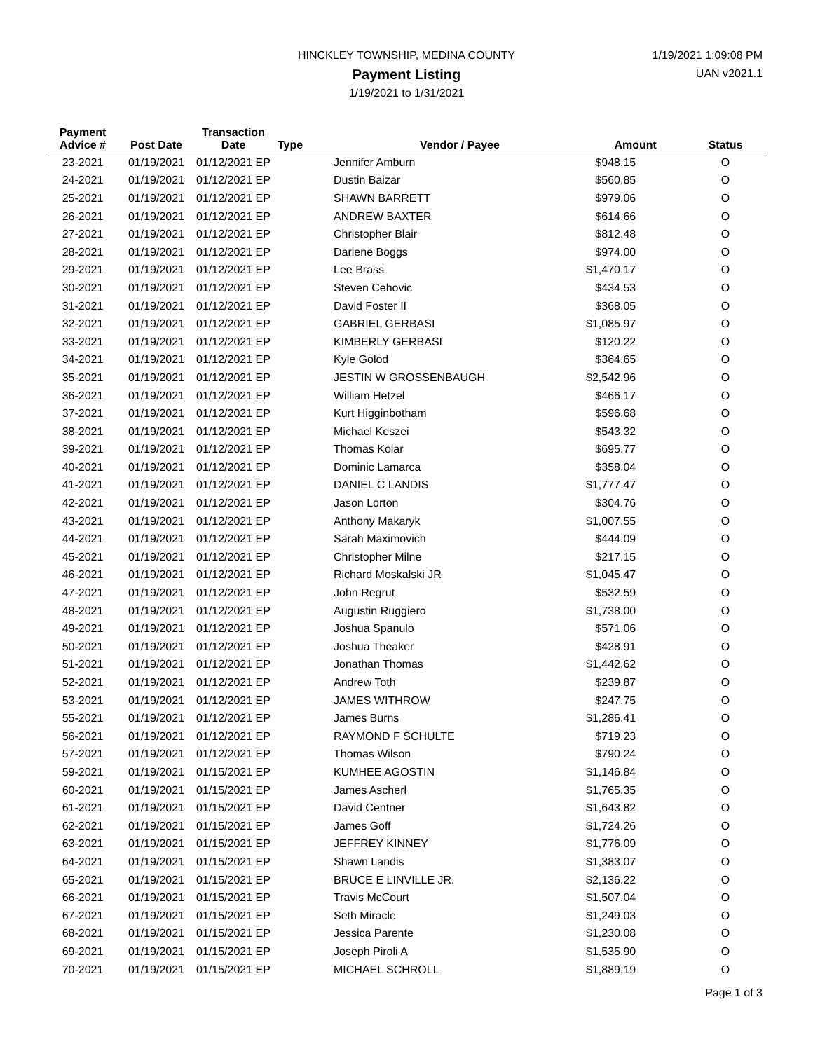HINCKLEY TOWNSHIP, MEDINA COUNTY
Payment Listing
1/19/2021 to 1/31/2021
1/19/2021 1:09:08 PM
UAN v2021.1
| Payment Advice # | Post Date | Transaction Date | Type | Vendor / Payee | Amount | Status |
| --- | --- | --- | --- | --- | --- | --- |
| 23-2021 | 01/19/2021 | 01/12/2021 EP | | Jennifer Amburn | $948.15 | O |
| 24-2021 | 01/19/2021 | 01/12/2021 EP | | Dustin Baizar | $560.85 | O |
| 25-2021 | 01/19/2021 | 01/12/2021 EP | | SHAWN BARRETT | $979.06 | O |
| 26-2021 | 01/19/2021 | 01/12/2021 EP | | ANDREW BAXTER | $614.66 | O |
| 27-2021 | 01/19/2021 | 01/12/2021 EP | | Christopher Blair | $812.48 | O |
| 28-2021 | 01/19/2021 | 01/12/2021 EP | | Darlene Boggs | $974.00 | O |
| 29-2021 | 01/19/2021 | 01/12/2021 EP | | Lee Brass | $1,470.17 | O |
| 30-2021 | 01/19/2021 | 01/12/2021 EP | | Steven Cehovic | $434.53 | O |
| 31-2021 | 01/19/2021 | 01/12/2021 EP | | David Foster II | $368.05 | O |
| 32-2021 | 01/19/2021 | 01/12/2021 EP | | GABRIEL GERBASI | $1,085.97 | O |
| 33-2021 | 01/19/2021 | 01/12/2021 EP | | KIMBERLY GERBASI | $120.22 | O |
| 34-2021 | 01/19/2021 | 01/12/2021 EP | | Kyle Golod | $364.65 | O |
| 35-2021 | 01/19/2021 | 01/12/2021 EP | | JESTIN W GROSSENBAUGH | $2,542.96 | O |
| 36-2021 | 01/19/2021 | 01/12/2021 EP | | William Hetzel | $466.17 | O |
| 37-2021 | 01/19/2021 | 01/12/2021 EP | | Kurt Higginbotham | $596.68 | O |
| 38-2021 | 01/19/2021 | 01/12/2021 EP | | Michael Keszei | $543.32 | O |
| 39-2021 | 01/19/2021 | 01/12/2021 EP | | Thomas Kolar | $695.77 | O |
| 40-2021 | 01/19/2021 | 01/12/2021 EP | | Dominic Lamarca | $358.04 | O |
| 41-2021 | 01/19/2021 | 01/12/2021 EP | | DANIEL C LANDIS | $1,777.47 | O |
| 42-2021 | 01/19/2021 | 01/12/2021 EP | | Jason Lorton | $304.76 | O |
| 43-2021 | 01/19/2021 | 01/12/2021 EP | | Anthony Makaryk | $1,007.55 | O |
| 44-2021 | 01/19/2021 | 01/12/2021 EP | | Sarah Maximovich | $444.09 | O |
| 45-2021 | 01/19/2021 | 01/12/2021 EP | | Christopher Milne | $217.15 | O |
| 46-2021 | 01/19/2021 | 01/12/2021 EP | | Richard Moskalski JR | $1,045.47 | O |
| 47-2021 | 01/19/2021 | 01/12/2021 EP | | John Regrut | $532.59 | O |
| 48-2021 | 01/19/2021 | 01/12/2021 EP | | Augustin Ruggiero | $1,738.00 | O |
| 49-2021 | 01/19/2021 | 01/12/2021 EP | | Joshua Spanulo | $571.06 | O |
| 50-2021 | 01/19/2021 | 01/12/2021 EP | | Joshua Theaker | $428.91 | O |
| 51-2021 | 01/19/2021 | 01/12/2021 EP | | Jonathan Thomas | $1,442.62 | O |
| 52-2021 | 01/19/2021 | 01/12/2021 EP | | Andrew Toth | $239.87 | O |
| 53-2021 | 01/19/2021 | 01/12/2021 EP | | JAMES WITHROW | $247.75 | O |
| 55-2021 | 01/19/2021 | 01/12/2021 EP | | James Burns | $1,286.41 | O |
| 56-2021 | 01/19/2021 | 01/12/2021 EP | | RAYMOND F SCHULTE | $719.23 | O |
| 57-2021 | 01/19/2021 | 01/12/2021 EP | | Thomas Wilson | $790.24 | O |
| 59-2021 | 01/19/2021 | 01/15/2021 EP | | KUMHEE AGOSTIN | $1,146.84 | O |
| 60-2021 | 01/19/2021 | 01/15/2021 EP | | James Ascherl | $1,765.35 | O |
| 61-2021 | 01/19/2021 | 01/15/2021 EP | | David Centner | $1,643.82 | O |
| 62-2021 | 01/19/2021 | 01/15/2021 EP | | James Goff | $1,724.26 | O |
| 63-2021 | 01/19/2021 | 01/15/2021 EP | | JEFFREY KINNEY | $1,776.09 | O |
| 64-2021 | 01/19/2021 | 01/15/2021 EP | | Shawn Landis | $1,383.07 | O |
| 65-2021 | 01/19/2021 | 01/15/2021 EP | | BRUCE E LINVILLE JR. | $2,136.22 | O |
| 66-2021 | 01/19/2021 | 01/15/2021 EP | | Travis McCourt | $1,507.04 | O |
| 67-2021 | 01/19/2021 | 01/15/2021 EP | | Seth Miracle | $1,249.03 | O |
| 68-2021 | 01/19/2021 | 01/15/2021 EP | | Jessica Parente | $1,230.08 | O |
| 69-2021 | 01/19/2021 | 01/15/2021 EP | | Joseph Piroli A | $1,535.90 | O |
| 70-2021 | 01/19/2021 | 01/15/2021 EP | | MICHAEL SCHROLL | $1,889.19 | O |
Page 1 of 3